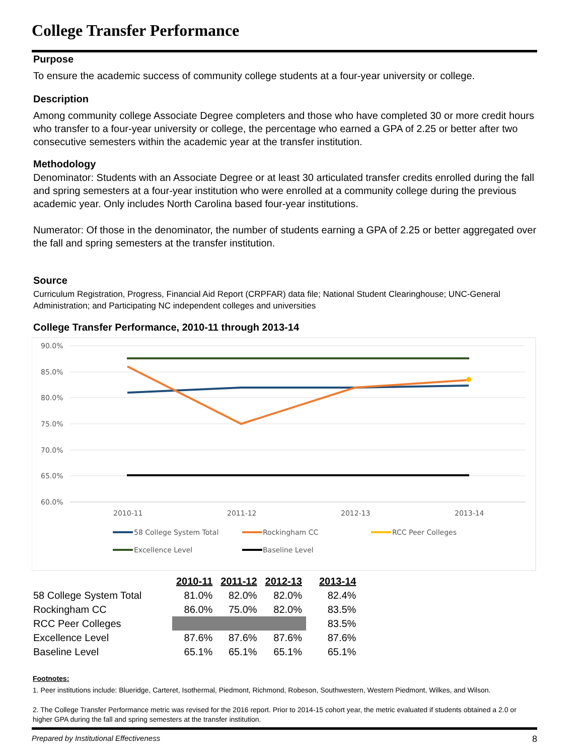College Transfer Performance
Purpose
To ensure the academic success of community college students at a four-year university or college.
Description
Among community college Associate Degree completers and those who have completed 30 or more credit hours who transfer to a four-year university or college, the percentage who earned a GPA of 2.25 or better after two consecutive semesters within the academic year at the transfer institution.
Methodology
Denominator: Students with an Associate Degree or at least 30 articulated transfer credits enrolled during the fall and spring semesters at a four-year institution who were enrolled at a community college during the previous academic year. Only includes North Carolina based four-year institutions.
Numerator: Of those in the denominator, the number of students earning a GPA of 2.25 or better aggregated over the fall and spring semesters at the transfer institution.
Source
Curriculum Registration, Progress, Financial Aid Report (CRPFAR) data file; National Student Clearinghouse; UNC-General Administration; and Participating NC independent colleges and universities
College Transfer Performance, 2010-11 through 2013-14
90.0%
85.0%
80.0%
75.0%
70.0%
65.0%
60.0%
2010-11
2011-12
2012-13
2013-14
58 College System Total
Rockingham CC
RCC Peer Colleges
Excellence Level
Baseline Level
| | 2010-11 | 2011-12 | 2012-13 | 2013-14 |
| --- | --- | --- | --- | --- |
| 58 College System Total | 81.0% | 82.0% | 82.0% | 82.4% |
| Rockingham CC | 86.0% | 75.0% | 82.0% | 83.5% |
| RCC Peer Colleges | | | | 83.5% |
| Excellence Level | 87.6% | 87.6% | 87.6% | 87.6% |
| Baseline Level | 65.1% | 65.1% | 65.1% | 65.1% |
Footnotes:
1. Peer institutions include: Blueridge, Carteret, Isothermal, Piedmont, Richmond, Robeson, Southwestern, Western Piedmont, Wilkes, and Wilson.
2. The College Transfer Performance metric was revised for the 2016 report. Prior to 2014-15 cohort year, the metric evaluated if students obtained a 2.0 or higher GPA during the fall and spring semesters at the transfer institution.
Prepared by Institutional Effectiveness 8